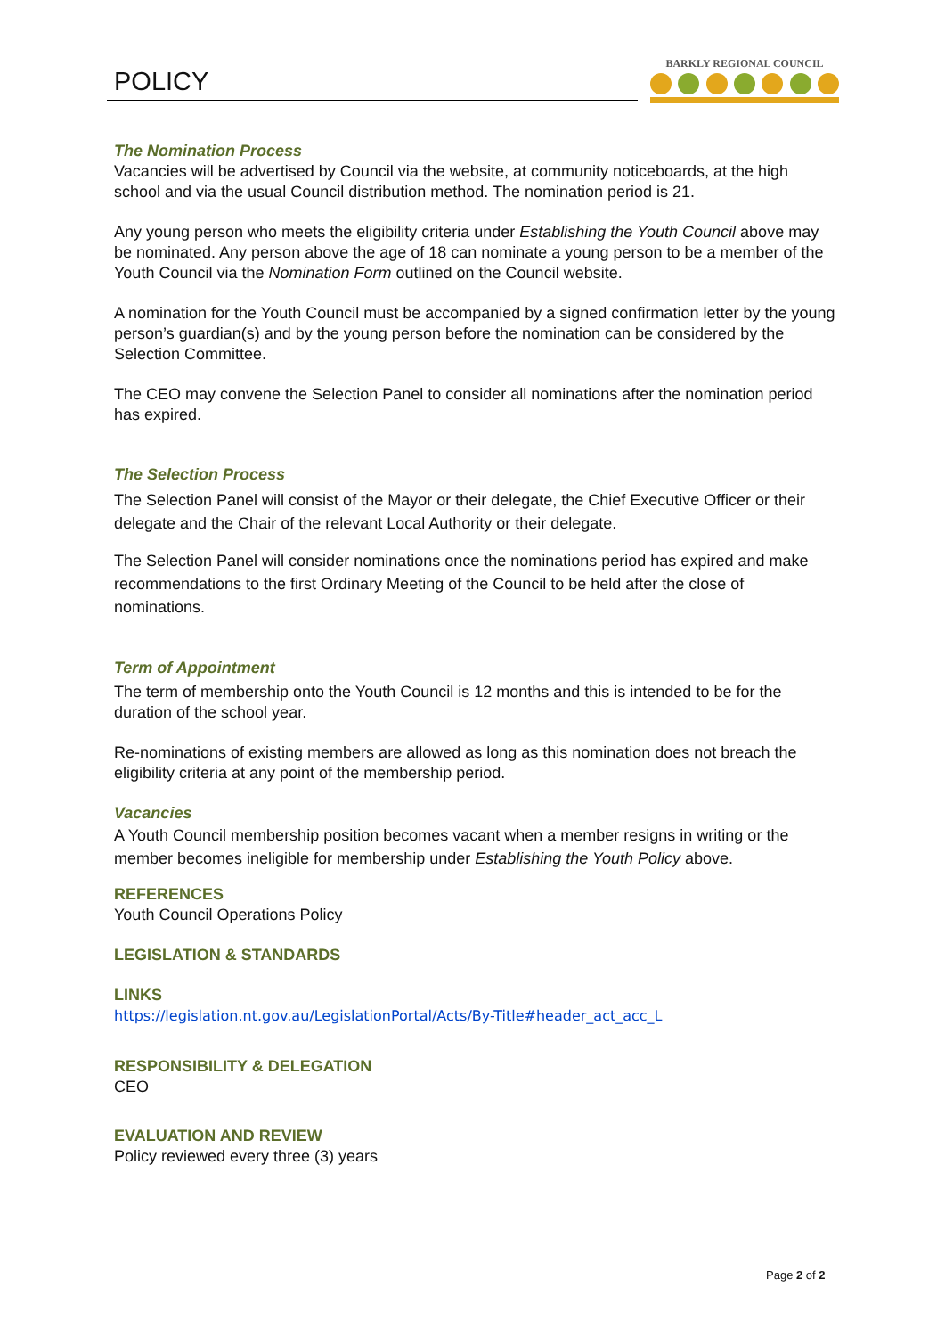POLICY
BARKLY REGIONAL COUNCIL
The Nomination Process
Vacancies will be advertised by Council via the website, at community noticeboards, at the high school and via the usual Council distribution method. The nomination period is 21.
Any young person who meets the eligibility criteria under Establishing the Youth Council above may be nominated. Any person above the age of 18 can nominate a young person to be a member of the Youth Council via the Nomination Form outlined on the Council website.
A nomination for the Youth Council must be accompanied by a signed confirmation letter by the young person’s guardian(s) and by the young person before the nomination can be considered by the Selection Committee.
The CEO may convene the Selection Panel to consider all nominations after the nomination period has expired.
The Selection Process
The Selection Panel will consist of the Mayor or their delegate, the Chief Executive Officer or their delegate and the Chair of the relevant Local Authority or their delegate.
The Selection Panel will consider nominations once the nominations period has expired and make recommendations to the first Ordinary Meeting of the Council to be held after the close of nominations.
Term of Appointment
The term of membership onto the Youth Council is 12 months and this is intended to be for the duration of the school year.
Re-nominations of existing members are allowed as long as this nomination does not breach the eligibility criteria at any point of the membership period.
Vacancies
A Youth Council membership position becomes vacant when a member resigns in writing or the member becomes ineligible for membership under Establishing the Youth Policy above.
REFERENCES
Youth Council Operations Policy
LEGISLATION & STANDARDS
LINKS
https://legislation.nt.gov.au/LegislationPortal/Acts/By-Title#header_act_acc_L
RESPONSIBILITY & DELEGATION
CEO
EVALUATION AND REVIEW
Policy reviewed every three (3) years
Page 2 of 2